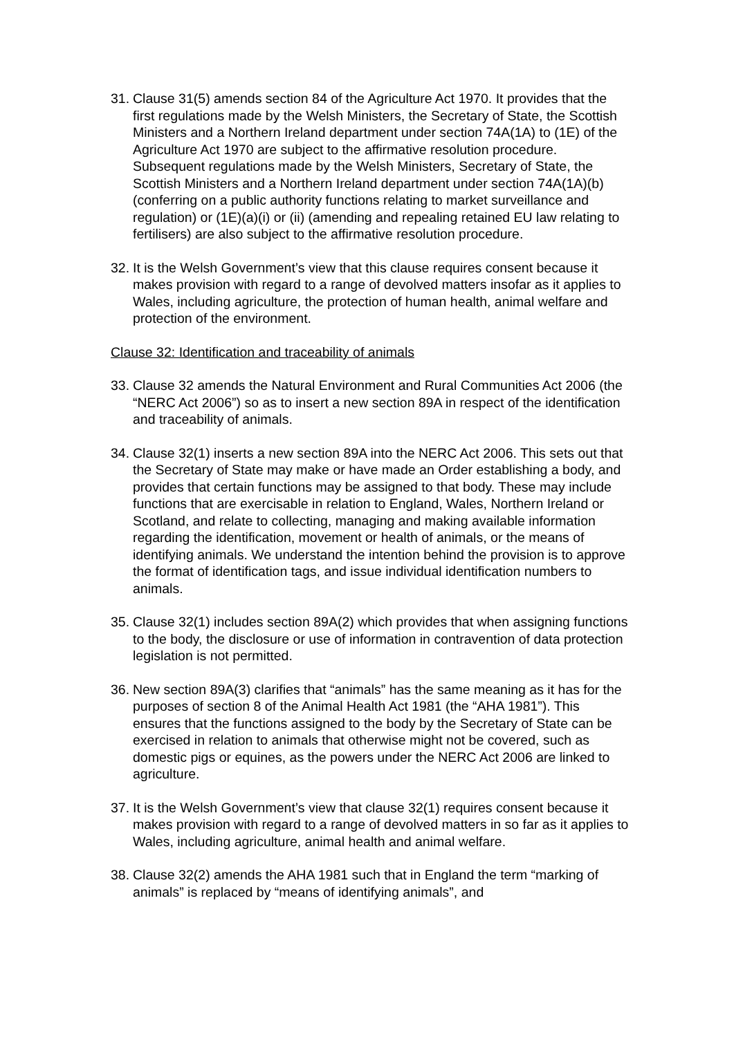31. Clause 31(5) amends section 84 of the Agriculture Act 1970. It provides that the first regulations made by the Welsh Ministers, the Secretary of State, the Scottish Ministers and a Northern Ireland department under section 74A(1A) to (1E) of the Agriculture Act 1970 are subject to the affirmative resolution procedure. Subsequent regulations made by the Welsh Ministers, Secretary of State, the Scottish Ministers and a Northern Ireland department under section 74A(1A)(b) (conferring on a public authority functions relating to market surveillance and regulation) or (1E)(a)(i) or (ii) (amending and repealing retained EU law relating to fertilisers) are also subject to the affirmative resolution procedure.
32. It is the Welsh Government’s view that this clause requires consent because it makes provision with regard to a range of devolved matters insofar as it applies to Wales, including agriculture, the protection of human health, animal welfare and protection of the environment.
Clause 32: Identification and traceability of animals
33. Clause 32 amends the Natural Environment and Rural Communities Act 2006 (the “NERC Act 2006”) so as to insert a new section 89A in respect of the identification and traceability of animals.
34. Clause 32(1) inserts a new section 89A into the NERC Act 2006. This sets out that the Secretary of State may make or have made an Order establishing a body, and provides that certain functions may be assigned to that body. These may include functions that are exercisable in relation to England, Wales, Northern Ireland or Scotland, and relate to collecting, managing and making available information regarding the identification, movement or health of animals, or the means of identifying animals. We understand the intention behind the provision is to approve the format of identification tags, and issue individual identification numbers to animals.
35. Clause 32(1) includes section 89A(2) which provides that when assigning functions to the body, the disclosure or use of information in contravention of data protection legislation is not permitted.
36. New section 89A(3) clarifies that “animals” has the same meaning as it has for the purposes of section 8 of the Animal Health Act 1981 (the “AHA 1981”). This ensures that the functions assigned to the body by the Secretary of State can be exercised in relation to animals that otherwise might not be covered, such as domestic pigs or equines, as the powers under the NERC Act 2006 are linked to agriculture.
37. It is the Welsh Government’s view that clause 32(1) requires consent because it makes provision with regard to a range of devolved matters in so far as it applies to Wales, including agriculture, animal health and animal welfare.
38. Clause 32(2) amends the AHA 1981 such that in England the term “marking of animals” is replaced by “means of identifying animals”, and